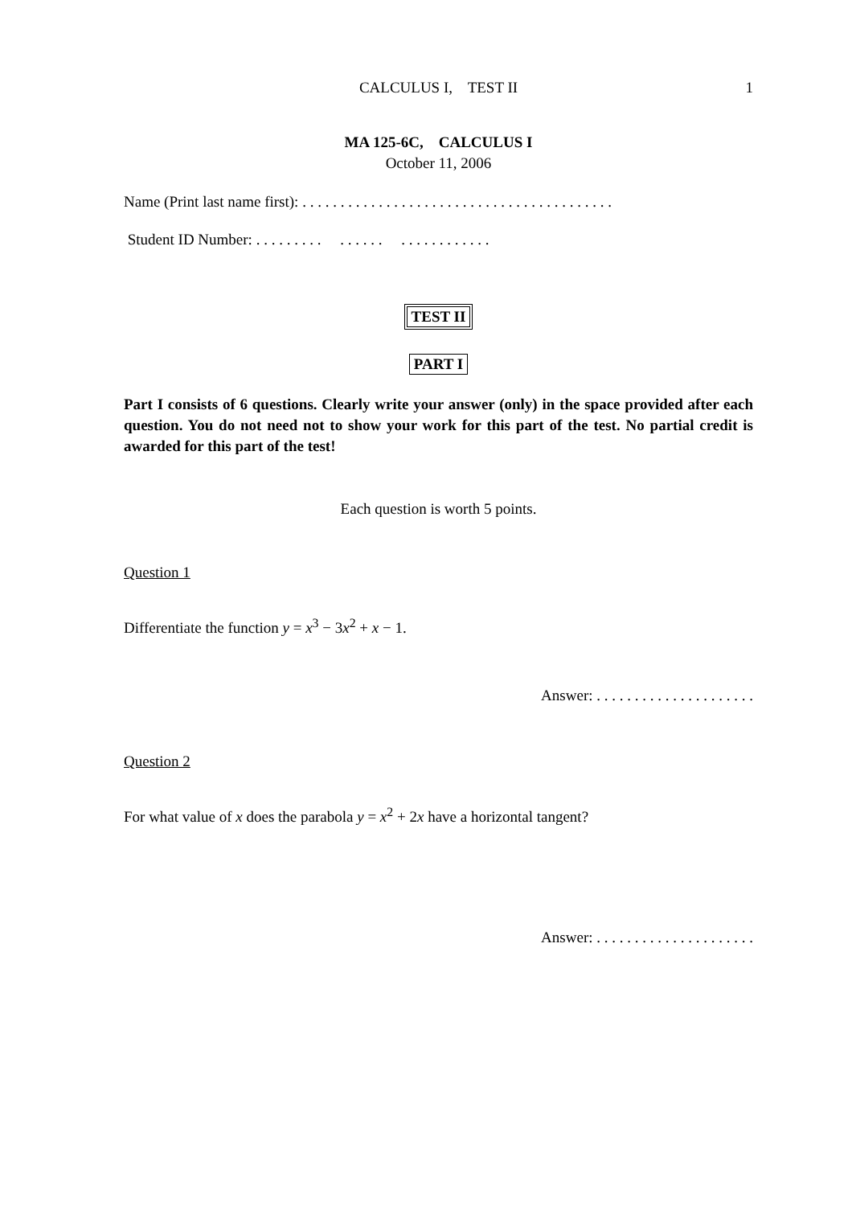CALCULUS I, TEST II 1
MA 125-6C, CALCULUS I
October 11, 2006
Name (Print last name first): . . . . . . . . . . . . . . . . . . . . . . . . . . . . . . . . . . . . . . . . .
Student ID Number: . . . . . . . . . . . . . . . . . . . . . . . . . . .
TEST II
PART I
Part I consists of 6 questions. Clearly write your answer (only) in the space provided after each question. You do not need not to show your work for this part of the test. No partial credit is awarded for this part of the test!
Each question is worth 5 points.
Question 1
Differentiate the function y = x<sup>3</sup> − 3x<sup>2</sup> + x − 1.
Answer: . . . . . . . . . . . . . . . . . . . . .
Question 2
For what value of x does the parabola y = x<sup>2</sup> + 2x have a horizontal tangent?
Answer: . . . . . . . . . . . . . . . . . . . . .